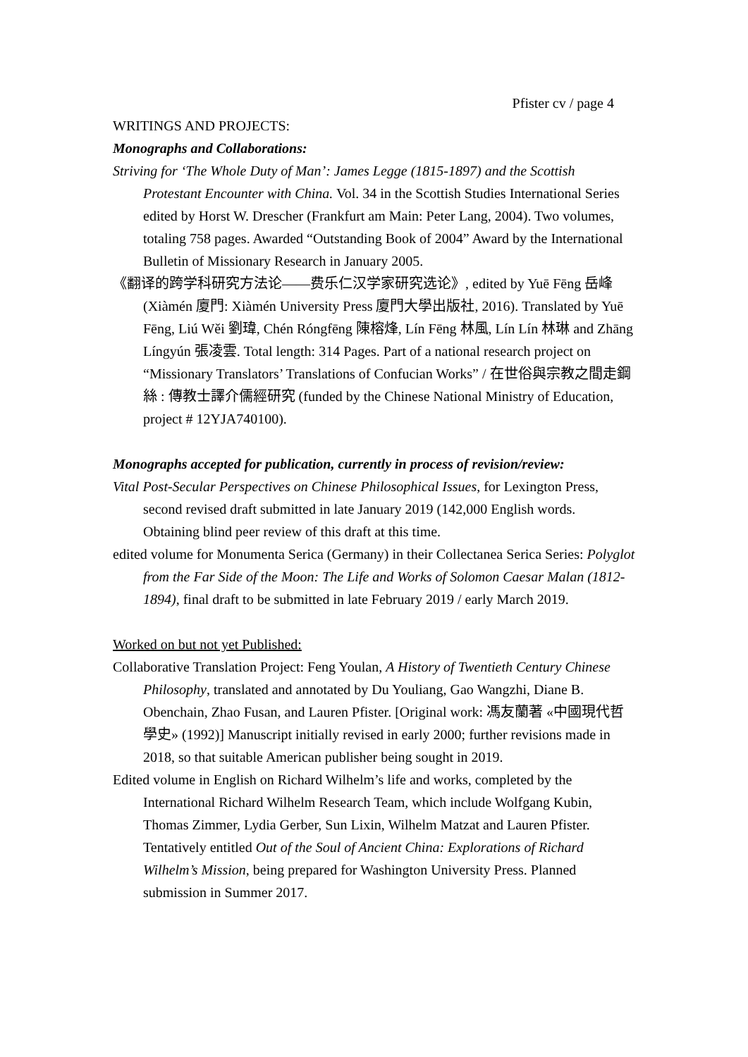Pfister cv / page 4
WRITINGS AND PROJECTS:
Monographs and Collaborations:
Striving for ‘The Whole Duty of Man’: James Legge (1815-1897) and the Scottish Protestant Encounter with China. Vol. 34 in the Scottish Studies International Series edited by Horst W. Drescher (Frankfurt am Main: Peter Lang, 2004). Two volumes, totaling 758 pages. Awarded “Outstanding Book of 2004” Award by the International Bulletin of Missionary Research in January 2005.
《翻译的跨学科研究方法论——费乐仁汉学家研究选论》, edited by Yuē Fēng 岳峰 (Xiàmén 廈門: Xiàmén University Press 廈門大學出版社, 2016). Translated by Yuē Fēng, Liú Wěi 劉瑋, Chén Róngfēng 陳榕烽, Lín Fēng 林風, Lín Lín 林琳 and Zhāng Língyún 張凌雲. Total length: 314 Pages. Part of a national research project on “Missionary Translators’ Translations of Confucian Works” / 在世俗與宗教之間走鋼絲 : 傳教士譯介儒經研究 (funded by the Chinese National Ministry of Education, project # 12YJA740100).
Monographs accepted for publication, currently in process of revision/review:
Vital Post-Secular Perspectives on Chinese Philosophical Issues, for Lexington Press, second revised draft submitted in late January 2019 (142,000 English words. Obtaining blind peer review of this draft at this time.
edited volume for Monumenta Serica (Germany) in their Collectanea Serica Series: Polyglot from the Far Side of the Moon: The Life and Works of Solomon Caesar Malan (1812-1894), final draft to be submitted in late February 2019 / early March 2019.
Worked on but not yet Published:
Collaborative Translation Project: Feng Youlan, A History of Twentieth Century Chinese Philosophy, translated and annotated by Du Youliang, Gao Wangzhi, Diane B. Obenchain, Zhao Fusan, and Lauren Pfister. [Original work: 馮友蘭著 «中國現代哲學史» (1992)] Manuscript initially revised in early 2000; further revisions made in 2018, so that suitable American publisher being sought in 2019.
Edited volume in English on Richard Wilhelm’s life and works, completed by the International Richard Wilhelm Research Team, which include Wolfgang Kubin, Thomas Zimmer, Lydia Gerber, Sun Lixin, Wilhelm Matzat and Lauren Pfister. Tentatively entitled Out of the Soul of Ancient China: Explorations of Richard Wilhelm’s Mission, being prepared for Washington University Press. Planned submission in Summer 2017.